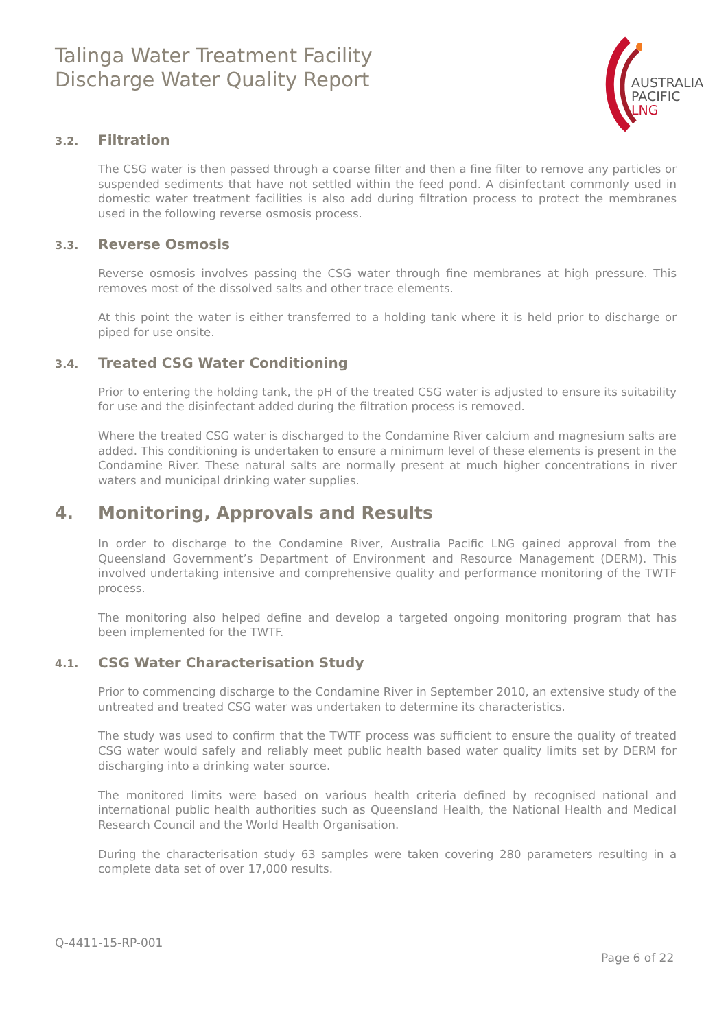Talinga Water Treatment Facility
Discharge Water Quality Report
AUSTRALIA
PACIFIC
LNG
3.2. Filtration
The CSG water is then passed through a coarse filter and then a fine filter to remove any particles or suspended sediments that have not settled within the feed pond. A disinfectant commonly used in domestic water treatment facilities is also add during filtration process to protect the membranes used in the following reverse osmosis process.
3.3. Reverse Osmosis
Reverse osmosis involves passing the CSG water through fine membranes at high pressure. This removes most of the dissolved salts and other trace elements.
At this point the water is either transferred to a holding tank where it is held prior to discharge or piped for use onsite.
3.4. Treated CSG Water Conditioning
Prior to entering the holding tank, the pH of the treated CSG water is adjusted to ensure its suitability for use and the disinfectant added during the filtration process is removed.
Where the treated CSG water is discharged to the Condamine River calcium and magnesium salts are added. This conditioning is undertaken to ensure a minimum level of these elements is present in the Condamine River. These natural salts are normally present at much higher concentrations in river waters and municipal drinking water supplies.
4. Monitoring, Approvals and Results
In order to discharge to the Condamine River, Australia Pacific LNG gained approval from the Queensland Government’s Department of Environment and Resource Management (DERM). This involved undertaking intensive and comprehensive quality and performance monitoring of the TWTF process.
The monitoring also helped define and develop a targeted ongoing monitoring program that has been implemented for the TWTF.
4.1. CSG Water Characterisation Study
Prior to commencing discharge to the Condamine River in September 2010, an extensive study of the untreated and treated CSG water was undertaken to determine its characteristics.
The study was used to confirm that the TWTF process was sufficient to ensure the quality of treated CSG water would safely and reliably meet public health based water quality limits set by DERM for discharging into a drinking water source.
The monitored limits were based on various health criteria defined by recognised national and international public health authorities such as Queensland Health, the National Health and Medical Research Council and the World Health Organisation.
During the characterisation study 63 samples were taken covering 280 parameters resulting in a complete data set of over 17,000 results.
Q-4411-15-RP-001
Page 6 of 22